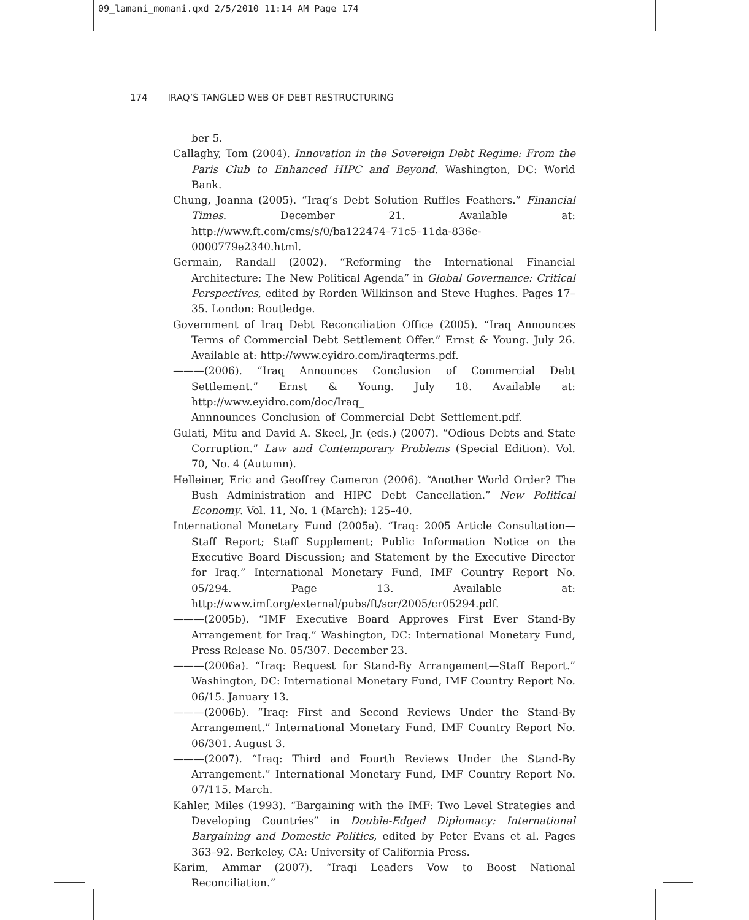09_lamani_momani.qxd 2/5/2010 11:14 AM Page 174
174 IRAQ’S TANGLED WEB OF DEBT RESTRUCTURING
ber 5.
Callaghy, Tom (2004). Innovation in the Sovereign Debt Regime: From the Paris Club to Enhanced HIPC and Beyond. Washington, DC: World Bank.
Chung, Joanna (2005). “Iraq’s Debt Solution Ruffles Feathers.” Financial Times. December 21. Available at: http://www.ft.com/cms/s/0/ba122474–71c5–11da-836e-0000779e2340.html.
Germain, Randall (2002). “Reforming the International Financial Architecture: The New Political Agenda” in Global Governance: Critical Perspectives, edited by Rorden Wilkinson and Steve Hughes. Pages 17–35. London: Routledge.
Government of Iraq Debt Reconciliation Office (2005). “Iraq Announces Terms of Commercial Debt Settlement Offer.” Ernst & Young. July 26. Available at: http://www.eyidro.com/iraqterms.pdf.
———(2006). “Iraq Announces Conclusion of Commercial Debt Settlement.” Ernst & Young. July 18. Available at: http://www.eyidro.com/doc/Iraq_ Annnounces_Conclusion_of_Commercial_Debt_Settlement.pdf.
Gulati, Mitu and David A. Skeel, Jr. (eds.) (2007). “Odious Debts and State Corruption.” Law and Contemporary Problems (Special Edition). Vol. 70, No. 4 (Autumn).
Helleiner, Eric and Geoffrey Cameron (2006). “Another World Order? The Bush Administration and HIPC Debt Cancellation.” New Political Economy. Vol. 11, No. 1 (March): 125–40.
International Monetary Fund (2005a). “Iraq: 2005 Article Consultation—Staff Report; Staff Supplement; Public Information Notice on the Executive Board Discussion; and Statement by the Executive Director for Iraq.” International Monetary Fund, IMF Country Report No. 05/294. Page 13. Available at: http://www.imf.org/external/pubs/ft/scr/2005/cr05294.pdf.
———(2005b). “IMF Executive Board Approves First Ever Stand-By Arrangement for Iraq.” Washington, DC: International Monetary Fund, Press Release No. 05/307. December 23.
———(2006a). “Iraq: Request for Stand-By Arrangement—Staff Report.” Washington, DC: International Monetary Fund, IMF Country Report No. 06/15. January 13.
———(2006b). “Iraq: First and Second Reviews Under the Stand-By Arrangement.” International Monetary Fund, IMF Country Report No. 06/301. August 3.
———(2007). “Iraq: Third and Fourth Reviews Under the Stand-By Arrangement.” International Monetary Fund, IMF Country Report No. 07/115. March.
Kahler, Miles (1993). “Bargaining with the IMF: Two Level Strategies and Developing Countries” in Double-Edged Diplomacy: International Bargaining and Domestic Politics, edited by Peter Evans et al. Pages 363–92. Berkeley, CA: University of California Press.
Karim, Ammar (2007). “Iraqi Leaders Vow to Boost National Reconciliation.”